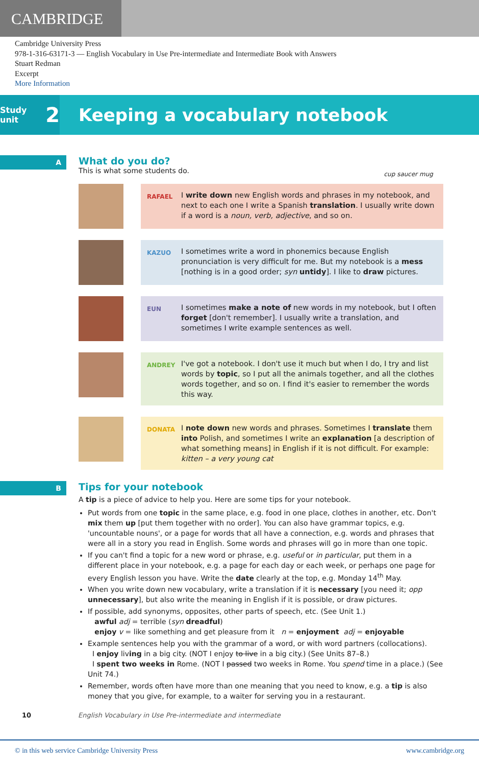CAMBRIDGE
Cambridge University Press
978-1-316-63171-3 — English Vocabulary in Use Pre-intermediate and Intermediate Book with Answers
Stuart Redman
Excerpt
More Information
Study unit 2
Keeping a vocabulary notebook
A
What do you do?
This is what some students do.
cup saucer mug
RAFAEL
I write down new English words and phrases in my notebook, and next to each one I write a Spanish translation. I usually write down if a word is a noun, verb, adjective, and so on.
KAZUO
I sometimes write a word in phonemics because English pronunciation is very difficult for me. But my notebook is a mess [nothing is in a good order; syn untidy]. I like to draw pictures.
EUN
I sometimes make a note of new words in my notebook, but I often forget [don't remember]. I usually write a translation, and sometimes I write example sentences as well.
ANDREY
I've got a notebook. I don't use it much but when I do, I try and list words by topic, so I put all the animals together, and all the clothes words together, and so on. I find it's easier to remember the words this way.
DONATA
I note down new words and phrases. Sometimes I translate them into Polish, and sometimes I write an explanation [a description of what something means] in English if it is not difficult. For example:
kitten – a very young cat
B
Tips for your notebook
A tip is a piece of advice to help you. Here are some tips for your notebook.
Put words from one topic in the same place, e.g. food in one place, clothes in another, etc. Don't mix them up [put them together with no order]. You can also have grammar topics, e.g. 'uncountable nouns', or a page for words that all have a connection, e.g. words and phrases that were all in a story you read in English. Some words and phrases will go in more than one topic.
If you can't find a topic for a new word or phrase, e.g. useful or in particular, put them in a different place in your notebook, e.g. a page for each day or each week, or perhaps one page for every English lesson you have. Write the date clearly at the top, e.g. Monday 14<sup>th</sup> May.
When you write down new vocabulary, write a translation if it is necessary [you need it; opp unnecessary], but also write the meaning in English if it is possible, or draw pictures.
If possible, add synonyms, opposites, other parts of speech, etc. (See Unit 1.)
awful adj = terrible (syn dreadful)
enjoy v = like something and get pleasure from it n = enjoyment adj = enjoyable
Example sentences help you with the grammar of a word, or with word partners (collocations).
I enjoy living in a big city. (NOT I enjoy to live in a big city.) (See Units 87–8.)
I spent two weeks in Rome. (NOT I passed two weeks in Rome. You spend time in a place.) (See Unit 74.)
Remember, words often have more than one meaning that you need to know, e.g. a tip is also money that you give, for example, to a waiter for serving you in a restaurant.
10 English Vocabulary in Use Pre-intermediate and intermediate
© in this web service Cambridge University Press www.cambridge.org